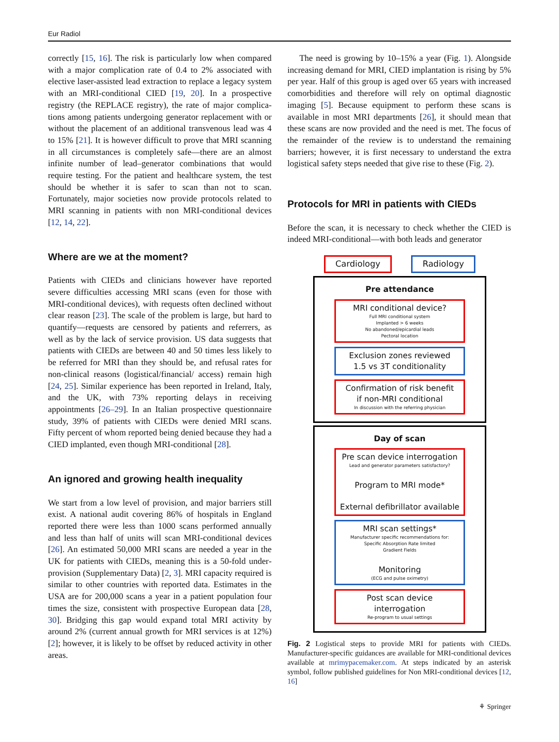Eur Radiol
correctly [15, 16]. The risk is particularly low when compared with a major complication rate of 0.4 to 2% associated with elective laser-assisted lead extraction to replace a legacy sys­tem with an MRI-conditional CIED [19, 20]. In a prospective registry (the REPLACE registry), the rate of major complica­tions among patients undergoing generator replacement with or without the placement of an additional transvenous lead was 4 to 15% [21]. It is however difficult to prove that MRI scanning in all circumstances is completely safe—there are an almost infinite number of lead–generator combinations that would require testing. For the patient and healthcare system, the test should be whether it is safer to scan than not to scan. Fortunately, major societies now provide protocols related to MRI scanning in patients with non MRI-conditional devices [12, 14, 22].
Where are we at the moment?
Patients with CIEDs and clinicians however have reported severe difficulties accessing MRI scans (even for those with MRI-conditional devices), with requests often declined with­out clear reason [23]. The scale of the problem is large, but hard to quantify—requests are censored by patients and refer­rers, as well as by the lack of service provision. US data suggests that patients with CIEDs are between 40 and 50 times less likely to be referred for MRI than they should be, and refusal rates for non-clinical reasons (logistical/financial/ access) remain high [24, 25]. Similar experience has been reported in Ireland, Italy, and the UK, with 73% reporting delays in receiving appointments [26–29]. In an Italian pro­spective questionnaire study, 39% of patients with CIEDs were denied MRI scans. Fifty percent of whom reported being denied because they had a CIED implanted, even though MRI-conditional [28].
An ignored and growing health inequality
We start from a low level of provision, and major barriers still exist. A national audit covering 86% of hospitals in England reported there were less than 1000 scans performed annually and less than half of units will scan MRI-conditional devices [26]. An estimated 50,000 MRI scans are needed a year in the UK for patients with CIEDs, meaning this is a 50-fold under­provision (Supplementary Data) [2, 3]. MRI capacity required is similar to other countries with reported data. Estimates in the USA are for 200,000 scans a year in a patient population four times the size, consistent with prospective European data [28, 30]. Bridging this gap would expand total MRI activity by around 2% (current annual growth for MRI services is at 12%) [2]; however, it is likely to be offset by reduced activity in other areas.
The need is growing by 10–15% a year (Fig. 1). Alongside increasing demand for MRI, CIED implantation is rising by 5% per year. Half of this group is aged over 65 years with increased comorbidities and therefore will rely on optimal diagnostic imaging [5]. Because equipment to perform these scans is available in most MRI departments [26], it should mean that these scans are now provided and the need is met. The focus of the remainder of the review is to understand the remaining barriers; however, it is first necessary to understand the extra logistical safety steps needed that give rise to these (Fig. 2).
Protocols for MRI in patients with CIEDs
Before the scan, it is necessary to check whether the CIED is indeed MRI-conditional—with both leads and generator
Cardiology Radiology
Pre attendance
MRI conditional device?
Full MRI conditional system
Implanted > 6 weeks
No abandoned/epicardial leads
Pectoral location
Exclusion zones reviewed
1.5 vs 3T conditionality
Confirmation of risk benefit
if non-MRI conditional
In discussion with the referring physician
Day of scan
Pre scan device interrogation
Lead and generator parameters satisfactory?
Program to MRI mode*
External defibrillator available
MRI scan settings*
Manufacturer specific recommendations for:
Specific Absorption Rate limited
Gradient Fields
Monitoring
(ECG and pulse oximetry)
Post scan device
interrogation
Re-program to usual settings
Fig. 2 Logistical steps to provide MRI for patients with CIEDs. Manufacturer-specific guidances are available for MRI-conditional devices available at mrimypacemaker.com. At steps indicated by an asterisk symbol, follow published guidelines for Non MRI-conditional devices [12, 16]
⚘ Springer